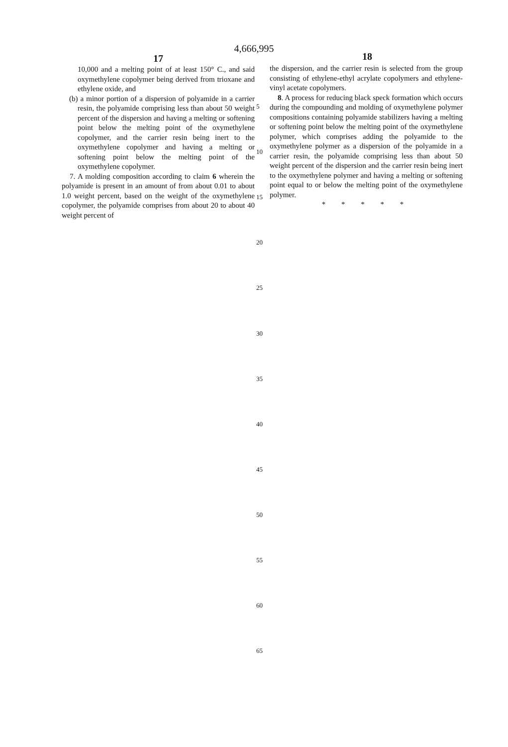4,666,995
17 18
10,000 and a melting point of at least 150° C., and said oxymethylene copolymer being derived from trioxane and ethylene oxide, and
(b) a minor portion of a dispersion of polyamide in a carrier resin, the polyamide comprising less than about 50 weight percent of the dispersion and having a melting or softening point below the melting point of the oxymethylene copolymer, and the carrier resin being inert to the oxymethylene copolymer and having a melting or softening point below the melting point of the oxymethylene copolymer.
7. A molding composition according to claim 6 wherein the polyamide is present in an amount of from about 0.01 to about 1.0 weight percent, based on the weight of the oxymethylene copolymer, the polyamide comprises from about 20 to about 40 weight percent of
the dispersion, and the carrier resin is selected from the group consisting of ethylene-ethyl acrylate copolymers and ethylene-vinyl acetate copolymers.
8. A process for reducing black speck formation which occurs during the compounding and molding of oxymethylene polymer compositions containing polyamide stabilizers having a melting or softening point below the melting point of the oxymethylene polymer, which comprises adding the polyamide to the oxymethylene polymer as a dispersion of the polyamide in a carrier resin, the polyamide comprising less than about 50 weight percent of the dispersion and the carrier resin being inert to the oxymethylene polymer and having a melting or softening point equal to or below the melting point of the oxymethylene polymer.
* * * * *
5
10
15
20
25
30
35
40
45
50
55
60
65